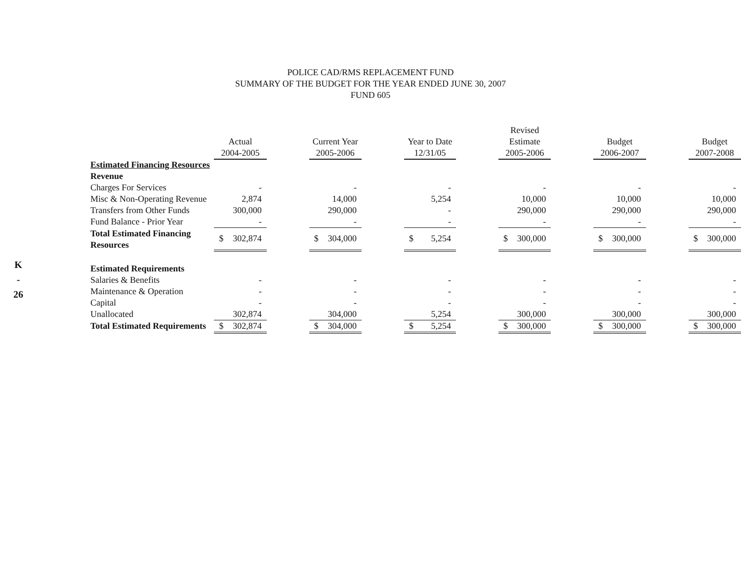K
-
26
POLICE CAD/RMS REPLACEMENT FUND
SUMMARY OF THE BUDGET FOR THE YEAR ENDED JUNE 30, 2007
FUND 605
| | | | | | | | Revised | | | | |
| --- | --- | --- | --- | --- | --- | --- | --- | --- | --- | --- | --- |
| | Actual | | Current Year | | Year to Date | | Estimate | | Budget | | Budget |
| | 2004-2005 | | 2005-2006 | | 12/31/05 | | 2005-2006 | | 2006-2007 | | 2007-2008 |
| Estimated Financing Resources | | | | | | | | | | | |
| Revenue | | | | | | | | | | | |
| Charges For Services | - | | - | | - | | - | | - | | - |
| Misc & Non-Operating Revenue | 2,874 | | 14,000 | | 5,254 | | 10,000 | | 10,000 | | 10,000 |
| Transfers from Other Funds | 300,000 | | 290,000 | | - | | 290,000 | | 290,000 | | 290,000 |
| Fund Balance - Prior Year | - | | - | | - | | - | | - | | - |
| Total Estimated Financing Resources | $ 302,874 | | $ 304,000 | | $ 5,254 | | $ 300,000 | | $ 300,000 | | $ 300,000 |
| Estimated Requirements | | | | | | | | | | | |
| Salaries & Benefits | - | | - | | - | | - | | - | | - |
| Maintenance & Operation | - | | - | | - | | - | | - | | - |
| Capital | - | | - | | - | | - | | - | | - |
| Unallocated | 302,874 | | 304,000 | | 5,254 | | 300,000 | | 300,000 | | 300,000 |
| Total Estimated Requirements | $ 302,874 | | $ 304,000 | | $ 5,254 | | $ 300,000 | | $ 300,000 | | $ 300,000 |